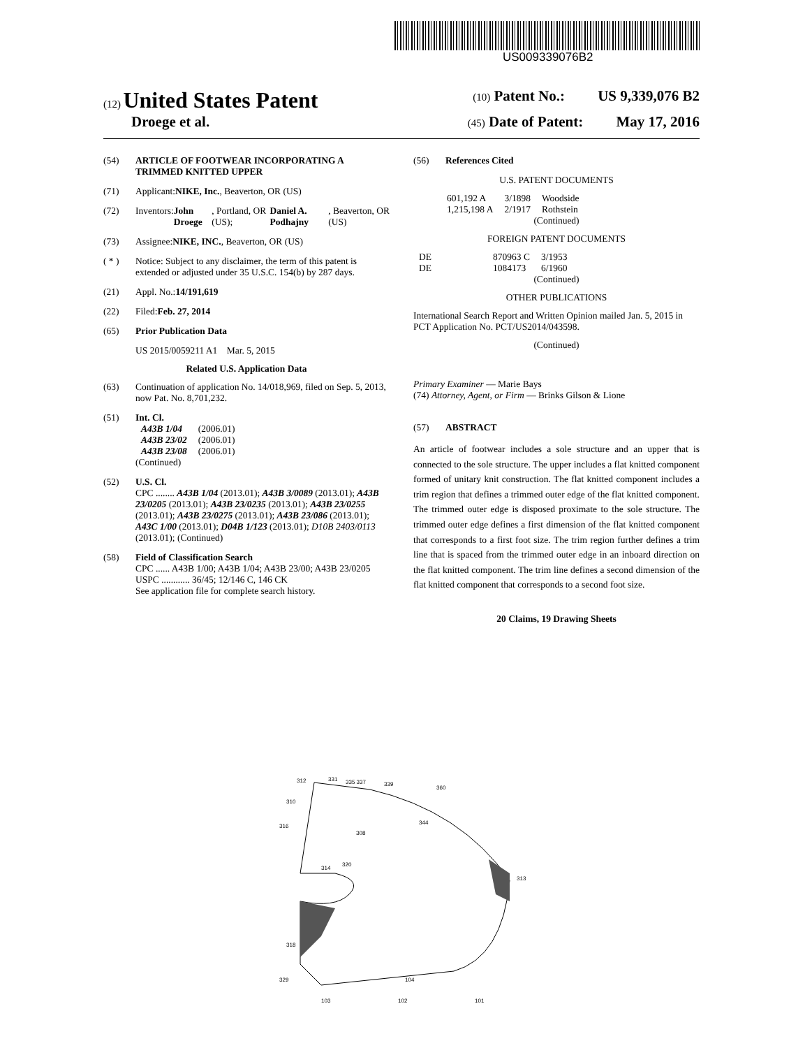US009339076B2
(12) United States Patent
(10) Patent No.: US 9,339,076 B2
Droege et al.
(45) Date of Patent: May 17, 2016
(54) ARTICLE OF FOOTWEAR INCORPORATING A TRIMMED KNITTED UPPER
(71)
Applicant: NIKE, Inc., Beaverton, OR (US)
(72)
Inventors: John Droege, Portland, OR (US); Daniel A. Podhajny, Beaverton, OR (US)
(73)
Assignee: NIKE, INC., Beaverton, OR (US)
( * )
Notice: Subject to any disclaimer, the term of this patent is extended or adjusted under 35 U.S.C. 154(b) by 287 days.
(21)
Appl. No.: 14/191,619
(22)
Filed: Feb. 27, 2014
(65) Prior Publication Data
US 2015/0059211 A1 Mar. 5, 2015
Related U.S. Application Data
(63)
Continuation of application No. 14/018,969, filed on Sep. 5, 2013, now Pat. No. 8,701,232.
(51) Int. Cl.
| A43B 1/04 | (2006.01) |
| A43B 23/02 | (2006.01) |
| A43B 23/08 | (2006.01) |
(Continued)
(52) U.S. Cl.
CPC ........ A43B 1/04 (2013.01); A43B 3/0089 (2013.01); A43B 23/0205 (2013.01); A43B 23/0235 (2013.01); A43B 23/0255 (2013.01); A43B 23/0275 (2013.01); A43B 23/086 (2013.01); A43C 1/00 (2013.01); D04B 1/123 (2013.01); D10B 2403/0113 (2013.01); (Continued)
(58) Field of Classification Search
CPC ...... A43B 1/00; A43B 1/04; A43B 23/00; A43B 23/0205
USPC ............ 36/45; 12/146 C, 146 CK
See application file for complete search history.
(56) References Cited
U.S. PATENT DOCUMENTS
| 601,192 A | 3/1898 | Woodside |
| 1,215,198 A | 2/1917 | Rothstein |
(Continued)
FOREIGN PATENT DOCUMENTS
| DE | 870963 C | 3/1953 |
| DE | 1084173 | 6/1960 |
(Continued)
OTHER PUBLICATIONS
International Search Report and Written Opinion mailed Jan. 5, 2015 in PCT Application No. PCT/US2014/043598.
(Continued)
Primary Examiner — Marie Bays
(74) Attorney, Agent, or Firm — Brinks Gilson & Lione
(57) ABSTRACT
An article of footwear includes a sole structure and an upper that is connected to the sole structure. The upper includes a flat knitted component formed of unitary knit construction. The flat knitted component includes a trim region that defines a trimmed outer edge of the flat knitted component. The trimmed outer edge is disposed proximate to the sole structure. The trimmed outer edge defines a first dimension of the flat knitted component that corresponds to a first foot size. The trim region further defines a trim line that is spaced from the trimmed outer edge in an inboard direction on the flat knitted component. The trim line defines a second dimension of the flat knitted component that corresponds to a second foot size.
20 Claims, 19 Drawing Sheets
312
331
335 337
339
360
310
316
308
314
320
344
313
318
329
104
103
102
101